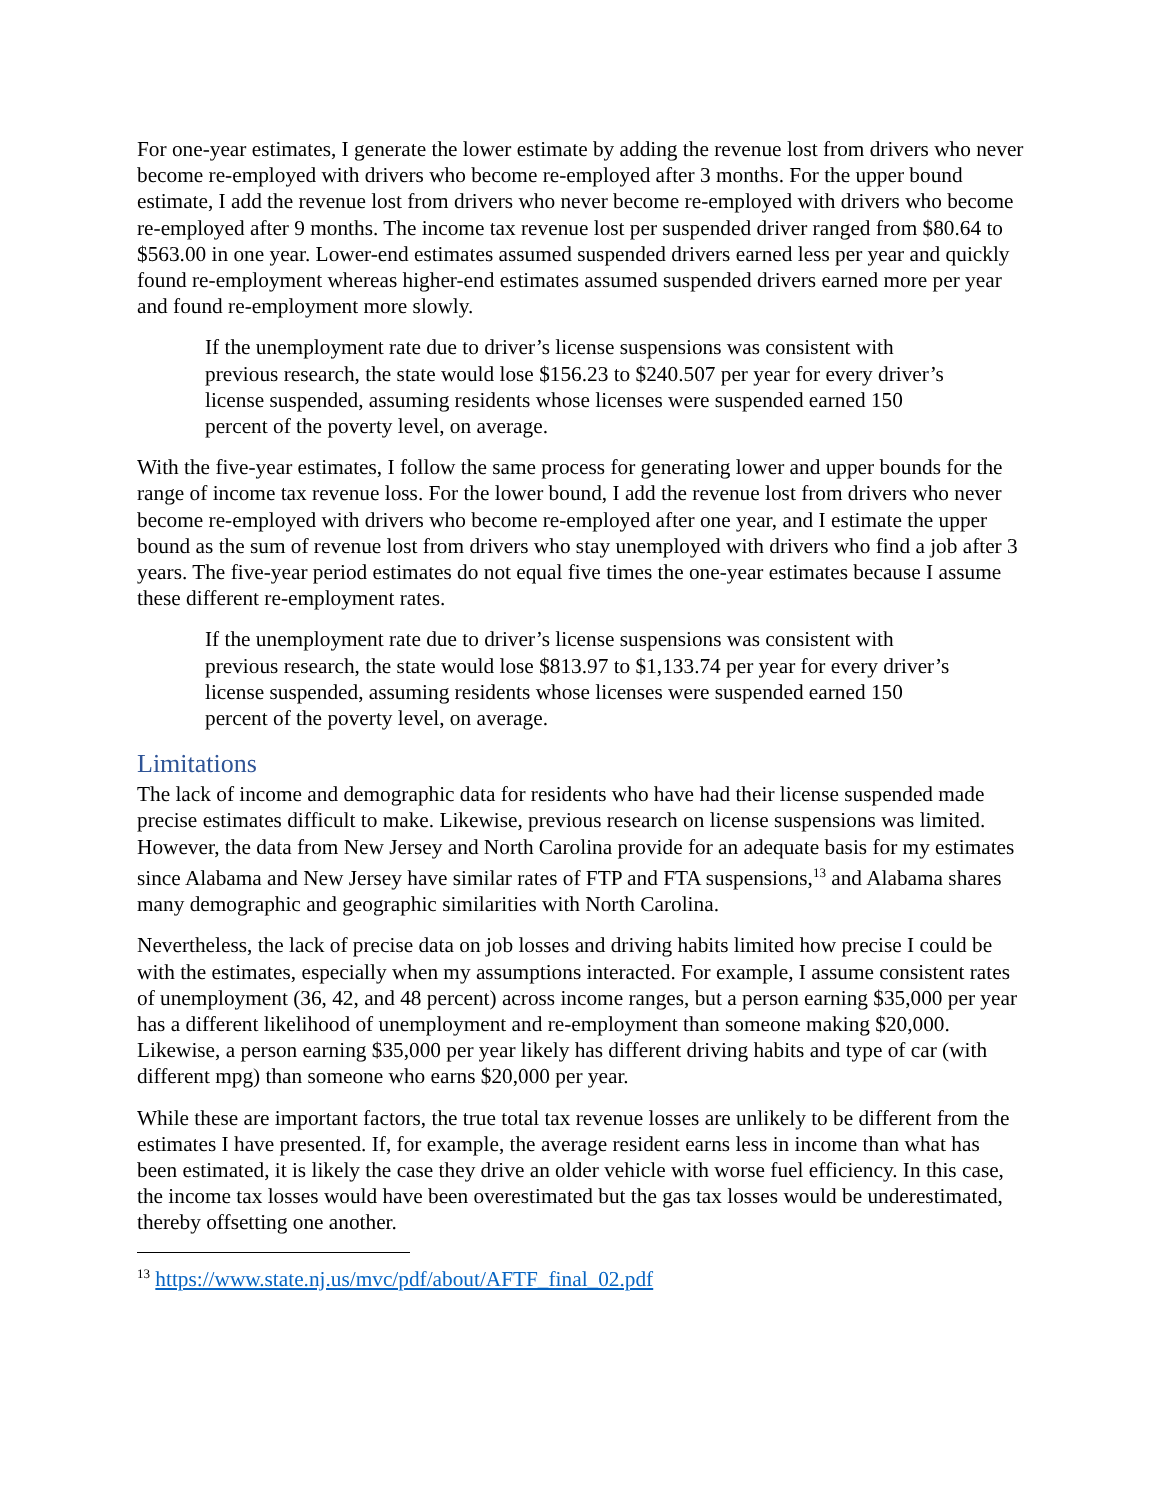For one-year estimates, I generate the lower estimate by adding the revenue lost from drivers who never become re-employed with drivers who become re-employed after 3 months. For the upper bound estimate, I add the revenue lost from drivers who never become re-employed with drivers who become re-employed after 9 months. The income tax revenue lost per suspended driver ranged from $80.64 to $563.00 in one year. Lower-end estimates assumed suspended drivers earned less per year and quickly found re-employment whereas higher-end estimates assumed suspended drivers earned more per year and found re-employment more slowly.
If the unemployment rate due to driver’s license suspensions was consistent with previous research, the state would lose $156.23 to $240.507 per year for every driver’s license suspended, assuming residents whose licenses were suspended earned 150 percent of the poverty level, on average.
With the five-year estimates, I follow the same process for generating lower and upper bounds for the range of income tax revenue loss. For the lower bound, I add the revenue lost from drivers who never become re-employed with drivers who become re-employed after one year, and I estimate the upper bound as the sum of revenue lost from drivers who stay unemployed with drivers who find a job after 3 years. The five-year period estimates do not equal five times the one-year estimates because I assume these different re-employment rates.
If the unemployment rate due to driver’s license suspensions was consistent with previous research, the state would lose $813.97 to $1,133.74 per year for every driver’s license suspended, assuming residents whose licenses were suspended earned 150 percent of the poverty level, on average.
Limitations
The lack of income and demographic data for residents who have had their license suspended made precise estimates difficult to make. Likewise, previous research on license suspensions was limited. However, the data from New Jersey and North Carolina provide for an adequate basis for my estimates since Alabama and New Jersey have similar rates of FTP and FTA suspensions,<sup>13</sup> and Alabama shares many demographic and geographic similarities with North Carolina.
Nevertheless, the lack of precise data on job losses and driving habits limited how precise I could be with the estimates, especially when my assumptions interacted. For example, I assume consistent rates of unemployment (36, 42, and 48 percent) across income ranges, but a person earning $35,000 per year has a different likelihood of unemployment and re-employment than someone making $20,000. Likewise, a person earning $35,000 per year likely has different driving habits and type of car (with different mpg) than someone who earns $20,000 per year.
While these are important factors, the true total tax revenue losses are unlikely to be different from the estimates I have presented. If, for example, the average resident earns less in income than what has been estimated, it is likely the case they drive an older vehicle with worse fuel efficiency. In this case, the income tax losses would have been overestimated but the gas tax losses would be underestimated, thereby offsetting one another.
<sup>13</sup> https://www.state.nj.us/mvc/pdf/about/AFTF_final_02.pdf